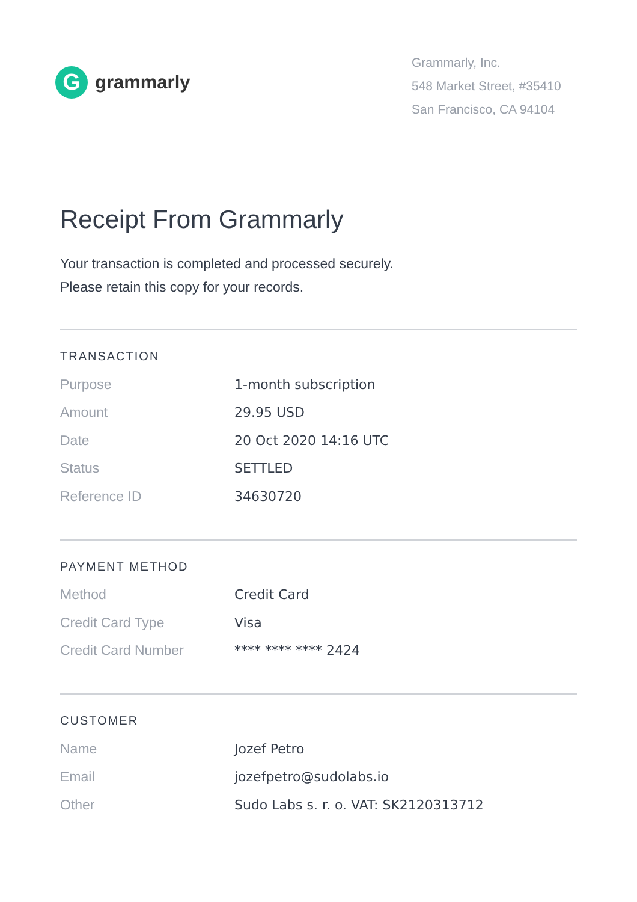G
grammarly
Grammarly, Inc.
548 Market Street, #35410
San Francisco, CA 94104
Receipt From Grammarly
Your transaction is completed and processed securely.
Please retain this copy for your records.
TRANSACTION
| Purpose | 1-month subscription |
| Amount | 29.95 USD |
| Date | 20 Oct 2020 14:16 UTC |
| Status | SETTLED |
| Reference ID | 34630720 |
PAYMENT METHOD
| Method | Credit Card |
| Credit Card Type | Visa |
| Credit Card Number | **** **** **** 2424 |
CUSTOMER
| Name | Jozef Petro |
| Email | jozefpetro@sudolabs.io |
| Other | Sudo Labs s. r. o. VAT: SK2120313712 |